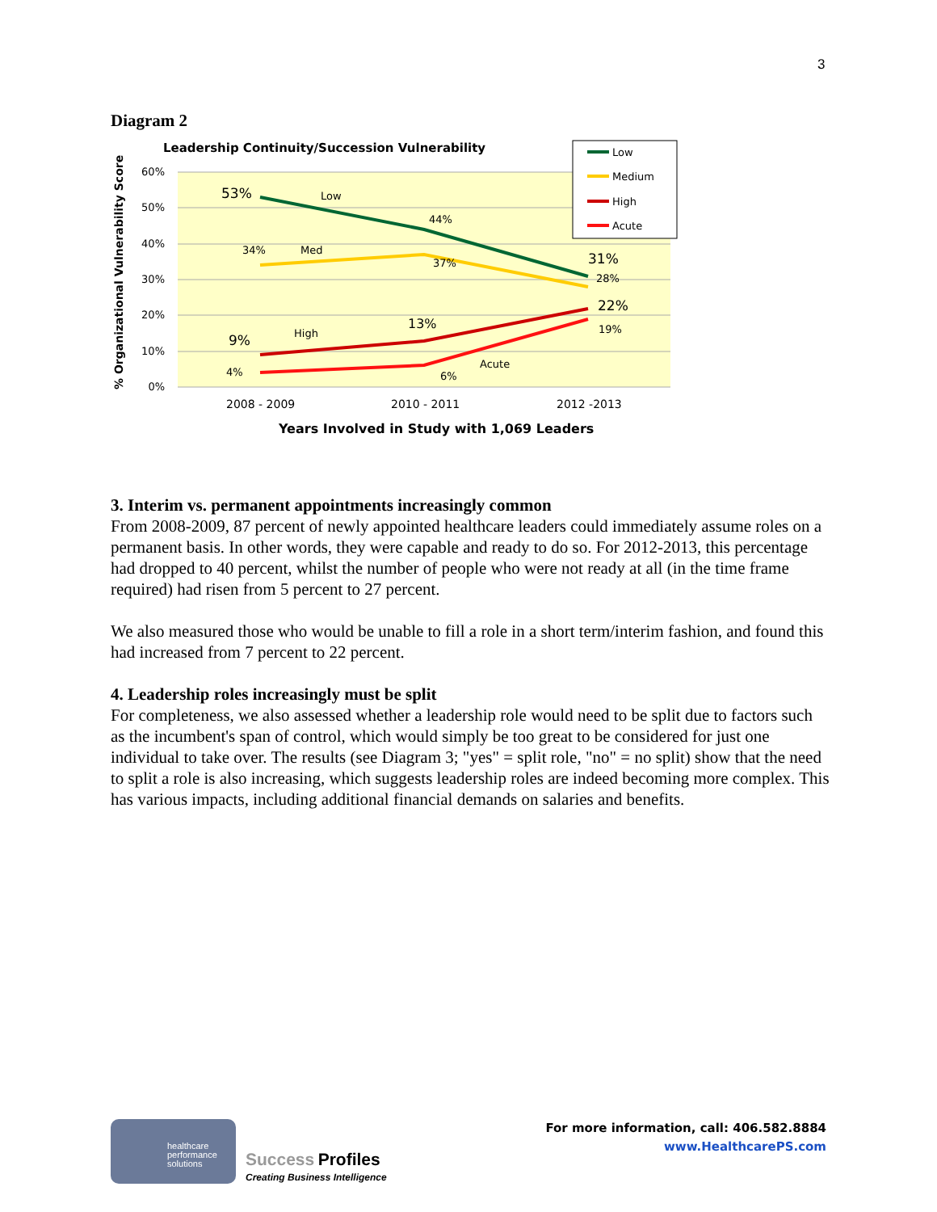3
Diagram 2
Leadership Continuity/Succession Vulnerability
60%
50%
40%
30%
20%
10%
0%
% Organizational Vulnerability Score
53%
Low
44%
31%
34%
Med
37%
28%
9%
High
13%
22%
4%
6%
Acute
19%
2008 - 2009
2010 - 2011
2012 -2013
Years Involved in Study with 1,069 Leaders
Low
Medium
High
Acute
3. Interim vs. permanent appointments increasingly common
From 2008-2009, 87 percent of newly appointed healthcare leaders could immediately assume roles on a permanent basis. In other words, they were capable and ready to do so. For 2012-2013, this percentage had dropped to 40 percent, whilst the number of people who were not ready at all (in the time frame required) had risen from 5 percent to 27 percent.
We also measured those who would be unable to fill a role in a short term/interim fashion, and found this had increased from 7 percent to 22 percent.
4. Leadership roles increasingly must be split
For completeness, we also assessed whether a leadership role would need to be split due to factors such as the incumbent's span of control, which would simply be too great to be considered for just one individual to take over. The results (see Diagram 3; "yes" = split role, "no" = no split) show that the need to split a role is also increasing, which suggests leadership roles are indeed becoming more complex. This has various impacts, including additional financial demands on salaries and benefits.
healthcare
performance
solutions
Success Profiles
Creating Business Intelligence
For more information, call: 406.582.8884
www.HealthcarePS.com